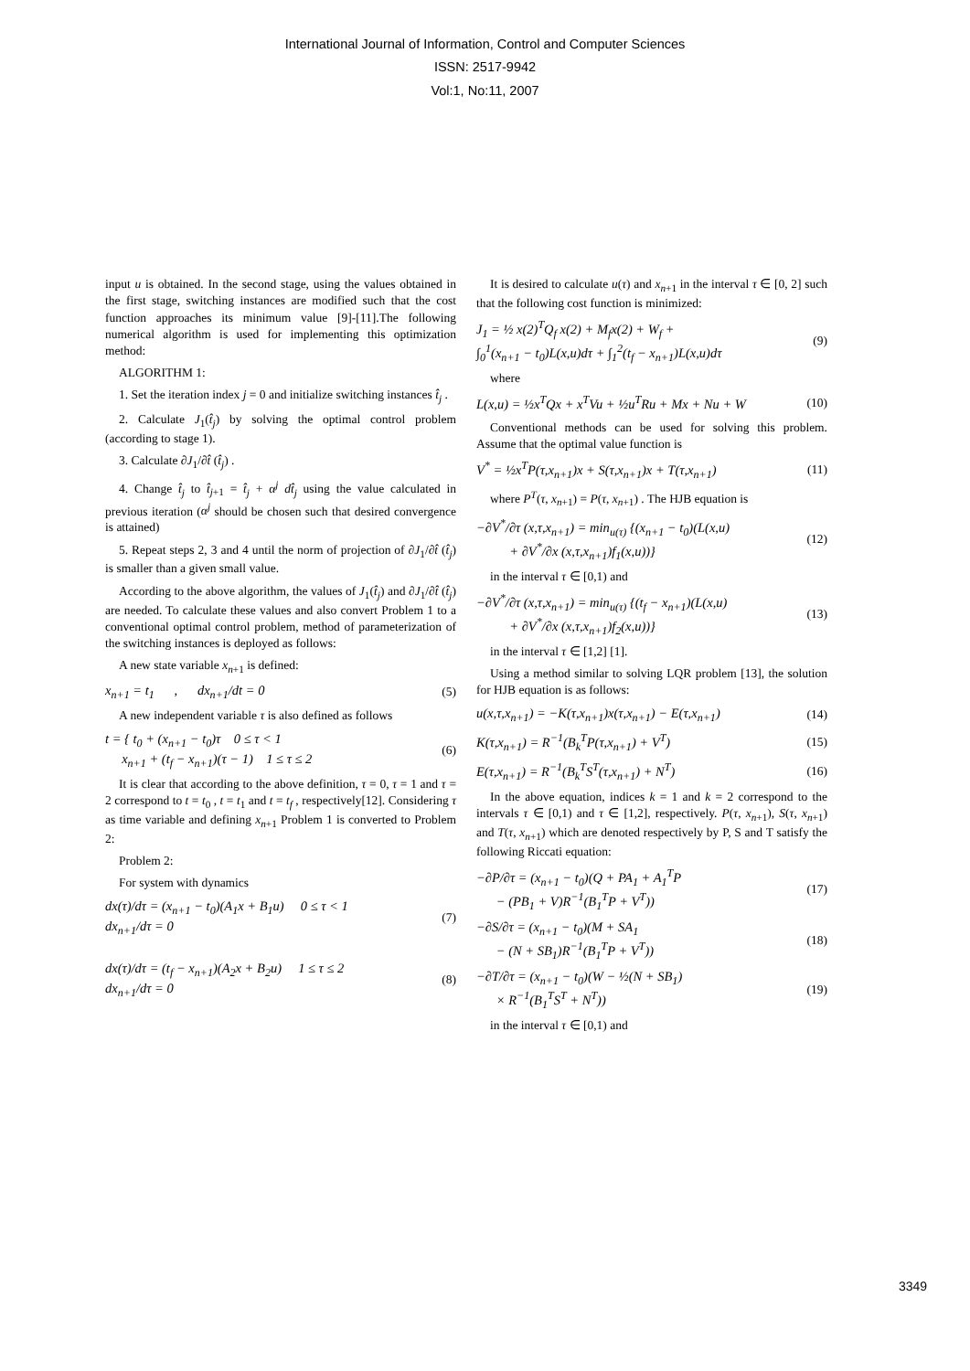International Journal of Information, Control and Computer Sciences
ISSN: 2517-9942
Vol:1, No:11, 2007
input u is obtained. In the second stage, using the values obtained in the first stage, switching instances are modified such that the cost function approaches its minimum value [9]-[11].The following numerical algorithm is used for implementing this optimization method:
ALGORITHM 1:
1. Set the iteration index j = 0 and initialize switching instances t̂<sub>j</sub> .
2. Calculate J<sub>1</sub>(t̂<sub>j</sub>) by solving the optimal control problem (according to stage 1).
3. Calculate ∂J<sub>1</sub>/∂t̂ (t̂<sub>j</sub>) .
4. Change t̂<sub>j</sub> to t̂<sub>j+1</sub> = t̂<sub>j</sub> + α<sup>j</sup> dt̂<sub>j</sub> using the value calculated in previous iteration (α<sup>j</sup> should be chosen such that desired convergence is attained)
5. Repeat steps 2, 3 and 4 until the norm of projection of ∂J<sub>1</sub>/∂t̂ (t̂<sub>j</sub>) is smaller than a given small value.
According to the above algorithm, the values of J<sub>1</sub>(t̂<sub>j</sub>) and ∂J<sub>1</sub>/∂t̂ (t̂<sub>j</sub>) are needed. To calculate these values and also convert Problem 1 to a conventional optimal control problem, method of parameterization of the switching instances is deployed as follows:
A new state variable x<sub>n+1</sub> is defined:
x<sub>n+1</sub> = t<sub>1</sub> , dx<sub>n+1</sub>/dt = 0 (5)
A new independent variable τ is also defined as follows
t = { t<sub>0</sub> + (x<sub>n+1</sub> − t<sub>0</sub>)τ 0 ≤ τ < 1
x<sub>n+1</sub> + (t<sub>f</sub> − x<sub>n+1</sub>)(τ − 1) 1 ≤ τ ≤ 2 (6)
It is clear that according to the above definition, τ = 0, τ = 1 and τ = 2 correspond to t = t<sub>0</sub> , t = t<sub>1</sub> and t = t<sub>f</sub> , respectively[12]. Considering τ as time variable and defining x<sub>n+1</sub> Problem 1 is converted to Problem 2:
Problem 2:
For system with dynamics
dx(τ)/dτ = (x<sub>n+1</sub> − t<sub>0</sub>)(A<sub>1</sub>x + B<sub>1</sub>u) 0 ≤ τ < 1
dx<sub>n+1</sub>/dτ = 0 (7)
dx(τ)/dτ = (t<sub>f</sub> − x<sub>n+1</sub>)(A<sub>2</sub>x + B<sub>2</sub>u) 1 ≤ τ ≤ 2
dx<sub>n+1</sub>/dτ = 0 (8)
It is desired to calculate u(τ) and x<sub>n+1</sub> in the interval τ ∈ [0, 2] such that the following cost function is minimized:
J<sub>1</sub> = ½ x(2)<sup>T</sup>Q<sub>f</sub> x(2) + M<sub>f</sub>x(2) + W<sub>f</sub> +
∫<sub>0</sub><sup>1</sup>(x<sub>n+1</sub> − t<sub>0</sub>)L(x,u)dτ + ∫<sub>1</sub><sup>2</sup>(t<sub>f</sub> − x<sub>n+1</sub>)L(x,u)dτ (9)
where
L(x,u) = ½x<sup>T</sup>Qx + x<sup>T</sup>Vu + ½u<sup>T</sup>Ru + Mx + Nu + W (10)
Conventional methods can be used for solving this problem. Assume that the optimal value function is
V<sup>*</sup> = ½x<sup>T</sup>P(τ,x<sub>n+1</sub>)x + S(τ,x<sub>n+1</sub>)x + T(τ,x<sub>n+1</sub>) (11)
where P<sup>T</sup>(τ, x<sub>n+1</sub>) = P(τ, x<sub>n+1</sub>) . The HJB equation is
−∂V<sup>*</sup>/∂τ (x,τ,x<sub>n+1</sub>) = min<sub>u(τ)</sub> {(x<sub>n+1</sub> − t<sub>0</sub>)(L(x,u)
+ ∂V<sup>*</sup>/∂x (x,τ,x<sub>n+1</sub>)f<sub>1</sub>(x,u))} (12)
in the interval τ ∈ [0,1) and
−∂V<sup>*</sup>/∂τ (x,τ,x<sub>n+1</sub>) = min<sub>u(τ)</sub> {(t<sub>f</sub> − x<sub>n+1</sub>)(L(x,u)
+ ∂V<sup>*</sup>/∂x (x,τ,x<sub>n+1</sub>)f<sub>2</sub>(x,u))} (13)
in the interval τ ∈ [1,2] [1].
Using a method similar to solving LQR problem [13], the solution for HJB equation is as follows:
u(x,τ,x<sub>n+1</sub>) = −K(τ,x<sub>n+1</sub>)x(τ,x<sub>n+1</sub>) − E(τ,x<sub>n+1</sub>) (14)
K(τ,x<sub>n+1</sub>) = R<sup>−1</sup>(B<sub>k</sub><sup>T</sup>P(τ,x<sub>n+1</sub>) + V<sup>T</sup>) (15)
E(τ,x<sub>n+1</sub>) = R<sup>−1</sup>(B<sub>k</sub><sup>T</sup>S<sup>T</sup>(τ,x<sub>n+1</sub>) + N<sup>T</sup>) (16)
In the above equation, indices k = 1 and k = 2 correspond to the intervals τ ∈ [0,1) and τ ∈ [1,2], respectively. P(τ, x<sub>n+1</sub>), S(τ, x<sub>n+1</sub>) and T(τ, x<sub>n+1</sub>) which are denoted respectively by P, S and T satisfy the following Riccati equation:
−∂P/∂τ = (x<sub>n+1</sub> − t<sub>0</sub>)(Q + PA<sub>1</sub> + A<sub>1</sub><sup>T</sup>P
− (PB<sub>1</sub> + V)R<sup>−1</sup>(B<sub>1</sub><sup>T</sup>P + V<sup>T</sup>)) (17)
−∂S/∂τ = (x<sub>n+1</sub> − t<sub>0</sub>)(M + SA<sub>1</sub>
− (N + SB<sub>1</sub>)R<sup>−1</sup>(B<sub>1</sub><sup>T</sup>P + V<sup>T</sup>)) (18)
−∂T/∂τ = (x<sub>n+1</sub> − t<sub>0</sub>)(W − ½(N + SB<sub>1</sub>)
× R<sup>−1</sup>(B<sub>1</sub><sup>T</sup>S<sup>T</sup> + N<sup>T</sup>)) (19)
in the interval τ ∈ [0,1) and
3349